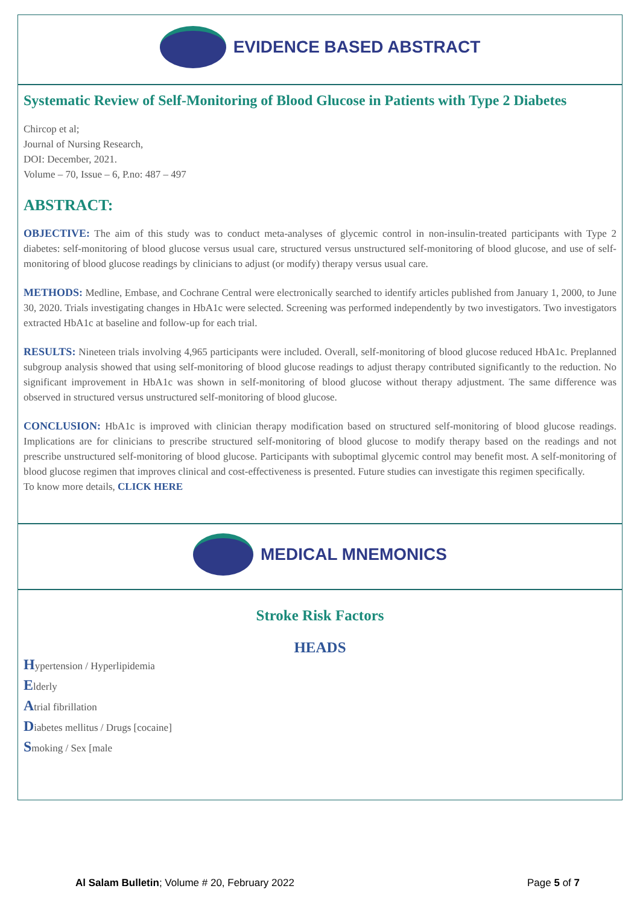EVIDENCE BASED ABSTRACT
Systematic Review of Self-Monitoring of Blood Glucose in Patients with Type 2 Diabetes
Chircop et al;
Journal of Nursing Research,
DOI: December, 2021.
Volume – 70, Issue – 6, P.no: 487 – 497
ABSTRACT:
OBJECTIVE: The aim of this study was to conduct meta-analyses of glycemic control in non-insulin-treated participants with Type 2 diabetes: self-monitoring of blood glucose versus usual care, structured versus unstructured self-monitoring of blood glucose, and use of self-monitoring of blood glucose readings by clinicians to adjust (or modify) therapy versus usual care.
METHODS: Medline, Embase, and Cochrane Central were electronically searched to identify articles published from January 1, 2000, to June 30, 2020. Trials investigating changes in HbA1c were selected. Screening was performed independently by two investigators. Two investigators extracted HbA1c at baseline and follow-up for each trial.
RESULTS: Nineteen trials involving 4,965 participants were included. Overall, self-monitoring of blood glucose reduced HbA1c. Preplanned subgroup analysis showed that using self-monitoring of blood glucose readings to adjust therapy contributed significantly to the reduction. No significant improvement in HbA1c was shown in self-monitoring of blood glucose without therapy adjustment. The same difference was observed in structured versus unstructured self-monitoring of blood glucose.
CONCLUSION: HbA1c is improved with clinician therapy modification based on structured self-monitoring of blood glucose readings. Implications are for clinicians to prescribe structured self-monitoring of blood glucose to modify therapy based on the readings and not prescribe unstructured self-monitoring of blood glucose. Participants with suboptimal glycemic control may benefit most. A self-monitoring of blood glucose regimen that improves clinical and cost-effectiveness is presented. Future studies can investigate this regimen specifically.
To know more details, CLICK HERE
MEDICAL MNEMONICS
Stroke Risk Factors
HEADS
Hypertension / Hyperlipidemia
Elderly
Atrial fibrillation
Diabetes mellitus / Drugs [cocaine]
Smoking / Sex [male
Al Salam Bulletin; Volume # 20, February 2022 Page 5 of 7